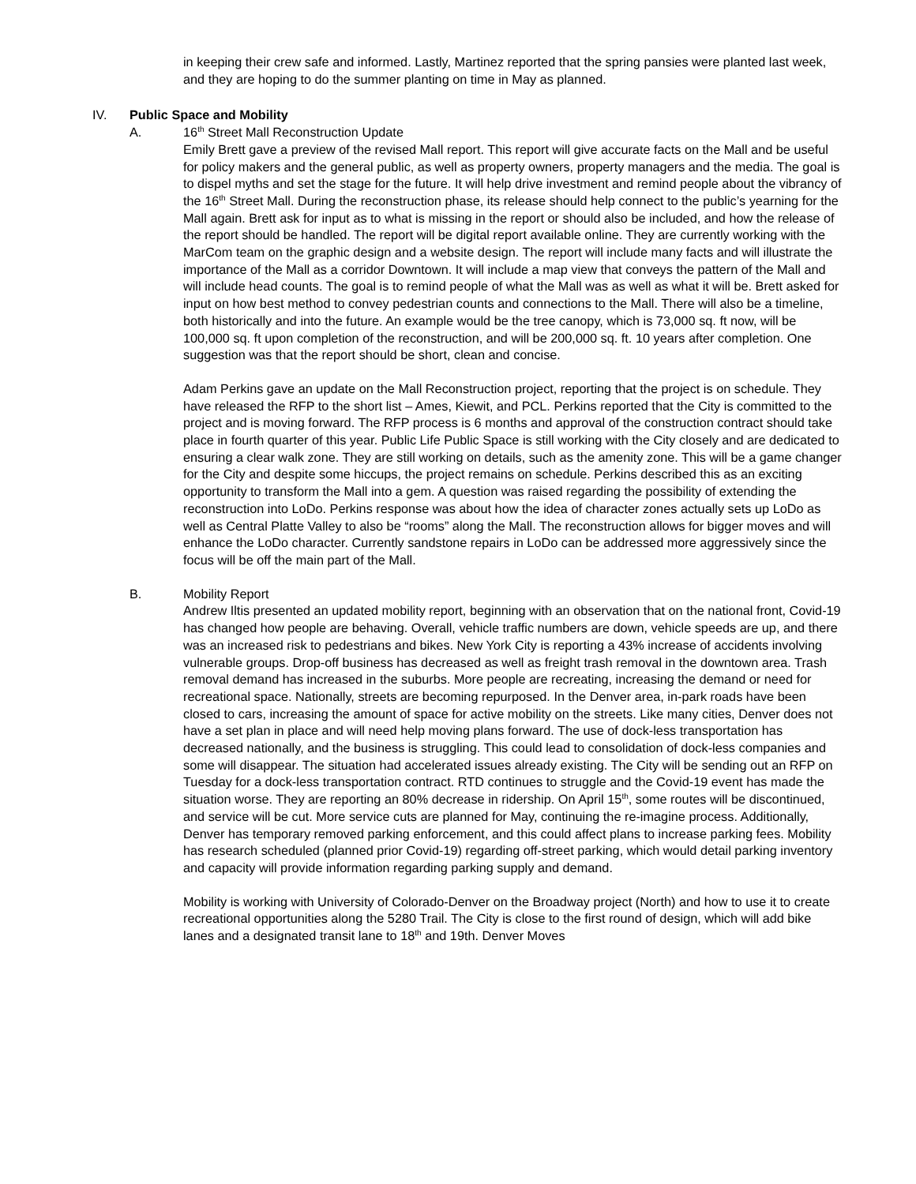in keeping their crew safe and informed. Lastly, Martinez reported that the spring pansies were planted last week, and they are hoping to do the summer planting on time in May as planned.
IV. Public Space and Mobility
A. 16<sup>th</sup> Street Mall Reconstruction Update
Emily Brett gave a preview of the revised Mall report. This report will give accurate facts on the Mall and be useful for policy makers and the general public, as well as property owners, property managers and the media. The goal is to dispel myths and set the stage for the future. It will help drive investment and remind people about the vibrancy of the 16<sup>th</sup> Street Mall. During the reconstruction phase, its release should help connect to the public’s yearning for the Mall again. Brett ask for input as to what is missing in the report or should also be included, and how the release of the report should be handled. The report will be digital report available online. They are currently working with the MarCom team on the graphic design and a website design. The report will include many facts and will illustrate the importance of the Mall as a corridor Downtown. It will include a map view that conveys the pattern of the Mall and will include head counts. The goal is to remind people of what the Mall was as well as what it will be. Brett asked for input on how best method to convey pedestrian counts and connections to the Mall. There will also be a timeline, both historically and into the future. An example would be the tree canopy, which is 73,000 sq. ft now, will be 100,000 sq. ft upon completion of the reconstruction, and will be 200,000 sq. ft. 10 years after completion. One suggestion was that the report should be short, clean and concise.
Adam Perkins gave an update on the Mall Reconstruction project, reporting that the project is on schedule. They have released the RFP to the short list – Ames, Kiewit, and PCL. Perkins reported that the City is committed to the project and is moving forward. The RFP process is 6 months and approval of the construction contract should take place in fourth quarter of this year. Public Life Public Space is still working with the City closely and are dedicated to ensuring a clear walk zone. They are still working on details, such as the amenity zone. This will be a game changer for the City and despite some hiccups, the project remains on schedule. Perkins described this as an exciting opportunity to transform the Mall into a gem. A question was raised regarding the possibility of extending the reconstruction into LoDo. Perkins response was about how the idea of character zones actually sets up LoDo as well as Central Platte Valley to also be “rooms” along the Mall. The reconstruction allows for bigger moves and will enhance the LoDo character. Currently sandstone repairs in LoDo can be addressed more aggressively since the focus will be off the main part of the Mall.
B. Mobility Report
Andrew Iltis presented an updated mobility report, beginning with an observation that on the national front, Covid-19 has changed how people are behaving. Overall, vehicle traffic numbers are down, vehicle speeds are up, and there was an increased risk to pedestrians and bikes. New York City is reporting a 43% increase of accidents involving vulnerable groups. Drop-off business has decreased as well as freight trash removal in the downtown area. Trash removal demand has increased in the suburbs. More people are recreating, increasing the demand or need for recreational space. Nationally, streets are becoming repurposed. In the Denver area, in-park roads have been closed to cars, increasing the amount of space for active mobility on the streets. Like many cities, Denver does not have a set plan in place and will need help moving plans forward. The use of dock-less transportation has decreased nationally, and the business is struggling. This could lead to consolidation of dock-less companies and some will disappear. The situation had accelerated issues already existing. The City will be sending out an RFP on Tuesday for a dock-less transportation contract. RTD continues to struggle and the Covid-19 event has made the situation worse. They are reporting an 80% decrease in ridership. On April 15<sup>th</sup>, some routes will be discontinued, and service will be cut. More service cuts are planned for May, continuing the re-imagine process. Additionally, Denver has temporary removed parking enforcement, and this could affect plans to increase parking fees. Mobility has research scheduled (planned prior Covid-19) regarding off-street parking, which would detail parking inventory and capacity will provide information regarding parking supply and demand.
Mobility is working with University of Colorado-Denver on the Broadway project (North) and how to use it to create recreational opportunities along the 5280 Trail. The City is close to the first round of design, which will add bike lanes and a designated transit lane to 18<sup>th</sup> and 19th. Denver Moves